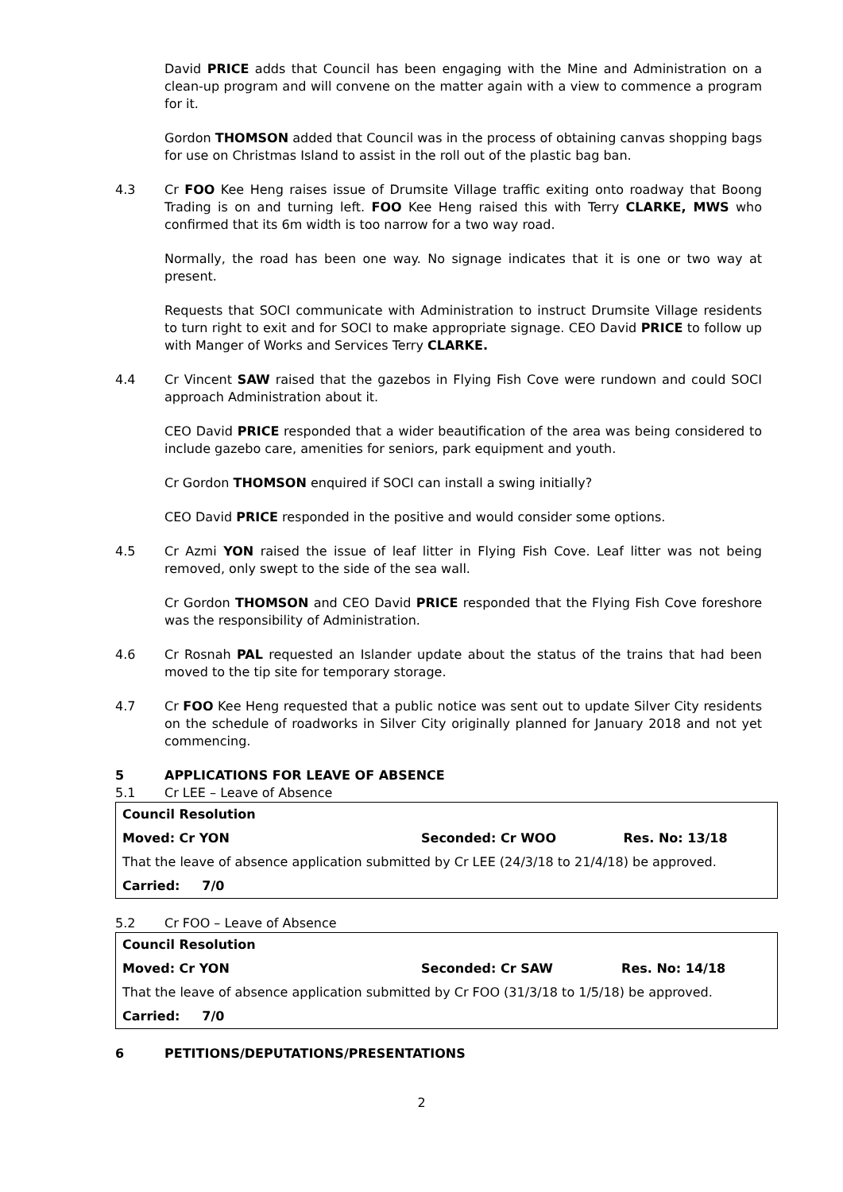David PRICE adds that Council has been engaging with the Mine and Administration on a clean-up program and will convene on the matter again with a view to commence a program for it.
Gordon THOMSON added that Council was in the process of obtaining canvas shopping bags for use on Christmas Island to assist in the roll out of the plastic bag ban.
4.3 Cr FOO Kee Heng raises issue of Drumsite Village traffic exiting onto roadway that Boong Trading is on and turning left. FOO Kee Heng raised this with Terry CLARKE, MWS who confirmed that its 6m width is too narrow for a two way road.
Normally, the road has been one way. No signage indicates that it is one or two way at present.
Requests that SOCI communicate with Administration to instruct Drumsite Village residents to turn right to exit and for SOCI to make appropriate signage. CEO David PRICE to follow up with Manger of Works and Services Terry CLARKE.
4.4 Cr Vincent SAW raised that the gazebos in Flying Fish Cove were rundown and could SOCI approach Administration about it.
CEO David PRICE responded that a wider beautification of the area was being considered to include gazebo care, amenities for seniors, park equipment and youth.
Cr Gordon THOMSON enquired if SOCI can install a swing initially?
CEO David PRICE responded in the positive and would consider some options.
4.5 Cr Azmi YON raised the issue of leaf litter in Flying Fish Cove. Leaf litter was not being removed, only swept to the side of the sea wall.
Cr Gordon THOMSON and CEO David PRICE responded that the Flying Fish Cove foreshore was the responsibility of Administration.
4.6 Cr Rosnah PAL requested an Islander update about the status of the trains that had been moved to the tip site for temporary storage.
4.7 Cr FOO Kee Heng requested that a public notice was sent out to update Silver City residents on the schedule of roadworks in Silver City originally planned for January 2018 and not yet commencing.
5 APPLICATIONS FOR LEAVE OF ABSENCE
5.1 Cr LEE – Leave of Absence
| Council Resolution | | |
| Moved: Cr YON | Seconded: Cr WOO | Res. No: 13/18 |
| That the leave of absence application submitted by Cr LEE (24/3/18 to 21/4/18) be approved. | | |
| Carried: 7/0 | | |
5.2 Cr FOO – Leave of Absence
| Council Resolution | | |
| Moved: Cr YON | Seconded: Cr SAW | Res. No: 14/18 |
| That the leave of absence application submitted by Cr FOO (31/3/18 to 1/5/18) be approved. | | |
| Carried: 7/0 | | |
6 PETITIONS/DEPUTATIONS/PRESENTATIONS
2